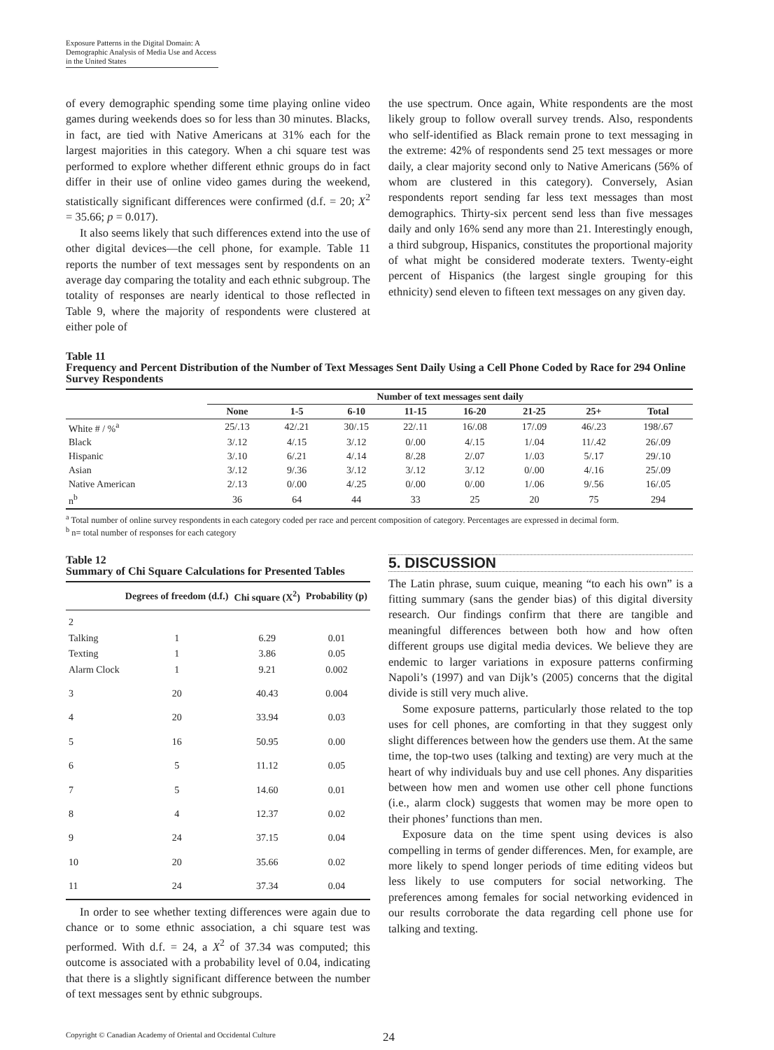Exposure Patterns in the Digital Domain: A Demographic Analysis of Media Use and Access in the United States
of every demographic spending some time playing online video games during weekends does so for less than 30 minutes. Blacks, in fact, are tied with Native Americans at 31% each for the largest majorities in this category. When a chi square test was performed to explore whether different ethnic groups do in fact differ in their use of online video games during the weekend, statistically significant differences were confirmed (d.f. = 20; X<sup>2</sup> = 35.66; p = 0.017).
It also seems likely that such differences extend into the use of other digital devices—the cell phone, for example. Table 11 reports the number of text messages sent by respondents on an average day comparing the totality and each ethnic subgroup. The totality of responses are nearly identical to those reflected in Table 9, where the majority of respondents were clustered at either pole of
the use spectrum. Once again, White respondents are the most likely group to follow overall survey trends. Also, respondents who self-identified as Black remain prone to text messaging in the extreme: 42% of respondents send 25 text messages or more daily, a clear majority second only to Native Americans (56% of whom are clustered in this category). Conversely, Asian respondents report sending far less text messages than most demographics. Thirty-six percent send less than five messages daily and only 16% send any more than 21. Interestingly enough, a third subgroup, Hispanics, constitutes the proportional majority of what might be considered moderate texters. Twenty-eight percent of Hispanics (the largest single grouping for this ethnicity) send eleven to fifteen text messages on any given day.
Table 11
Frequency and Percent Distribution of the Number of Text Messages Sent Daily Using a Cell Phone Coded by Race for 294 Online Survey Respondents
| | Number of text messages sent daily | | | | | | | |
| --- | --- | --- | --- | --- | --- | --- | --- | --- |
| | None | 1-5 | 6-10 | 11-15 | 16-20 | 21-25 | 25+ | Total |
| White # / %<sup>a</sup> | 25/.13 | 42/.21 | 30/.15 | 22/.11 | 16/.08 | 17/.09 | 46/.23 | 198/.67 |
| Black | 3/.12 | 4/.15 | 3/.12 | 0/.00 | 4/.15 | 1/.04 | 11/.42 | 26/.09 |
| Hispanic | 3/.10 | 6/.21 | 4/.14 | 8/.28 | 2/.07 | 1/.03 | 5/.17 | 29/.10 |
| Asian | 3/.12 | 9/.36 | 3/.12 | 3/.12 | 3/.12 | 0/.00 | 4/.16 | 25/.09 |
| Native American | 2/.13 | 0/.00 | 4/.25 | 0/.00 | 0/.00 | 1/.06 | 9/.56 | 16/.05 |
| n<sup>b</sup> | 36 | 64 | 44 | 33 | 25 | 20 | 75 | 294 |
<sup>a</sup> Total number of online survey respondents in each category coded per race and percent composition of category. Percentages are expressed in decimal form.
<sup>b</sup> n= total number of responses for each category
Table 12
Summary of Chi Square Calculations for Presented Tables
| | Degrees of freedom (d.f.) | Chi square (X<sup>2</sup>) | Probability (p) |
| --- | --- | --- | --- |
| 2 Talking Texting Alarm Clock | 1 1 1 | 6.29 3.86 9.21 | 0.01 0.05 0.002 |
| 3 | 20 | 40.43 | 0.004 |
| 4 | 20 | 33.94 | 0.03 |
| 5 | 16 | 50.95 | 0.00 |
| 6 | 5 | 11.12 | 0.05 |
| 7 | 5 | 14.60 | 0.01 |
| 8 | 4 | 12.37 | 0.02 |
| 9 | 24 | 37.15 | 0.04 |
| 10 | 20 | 35.66 | 0.02 |
| 11 | 24 | 37.34 | 0.04 |
In order to see whether texting differences were again due to chance or to some ethnic association, a chi square test was performed. With d.f. = 24, a X<sup>2</sup> of 37.34 was computed; this outcome is associated with a probability level of 0.04, indicating that there is a slightly significant difference between the number of text messages sent by ethnic subgroups.
5. DISCUSSION
The Latin phrase, suum cuique, meaning “to each his own” is a fitting summary (sans the gender bias) of this digital diversity research. Our findings confirm that there are tangible and meaningful differences between both how and how often different groups use digital media devices. We believe they are endemic to larger variations in exposure patterns confirming Napoli’s (1997) and van Dijk’s (2005) concerns that the digital divide is still very much alive.
Some exposure patterns, particularly those related to the top uses for cell phones, are comforting in that they suggest only slight differences between how the genders use them. At the same time, the top-two uses (talking and texting) are very much at the heart of why individuals buy and use cell phones. Any disparities between how men and women use other cell phone functions (i.e., alarm clock) suggests that women may be more open to their phones’ functions than men.
Exposure data on the time spent using devices is also compelling in terms of gender differences. Men, for example, are more likely to spend longer periods of time editing videos but less likely to use computers for social networking. The preferences among females for social networking evidenced in our results corroborate the data regarding cell phone use for talking and texting.
Copyright © Canadian Academy of Oriental and Occidental Culture 24